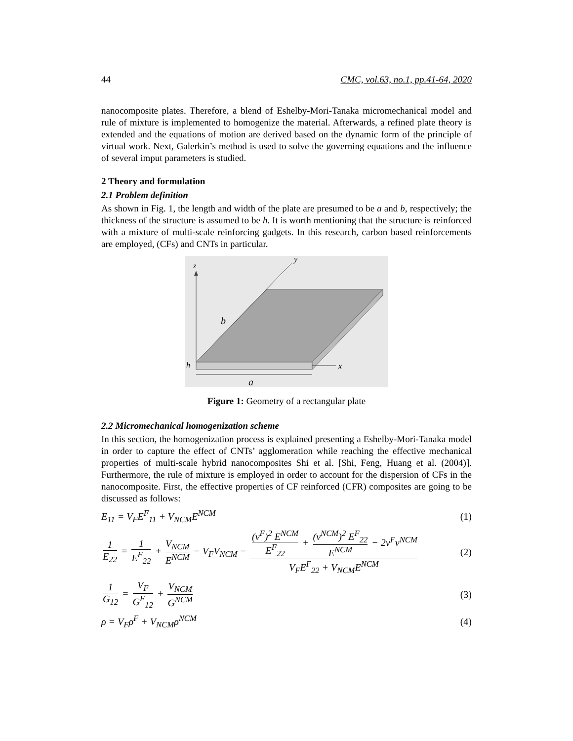44 CMC, vol.63, no.1, pp.41-64, 2020
nanocomposite plates. Therefore, a blend of Eshelby-Mori-Tanaka micromechanical model and rule of mixture is implemented to homogenize the material. Afterwards, a refined plate theory is extended and the equations of motion are derived based on the dynamic form of the principle of virtual work. Next, Galerkin’s method is used to solve the governing equations and the influence of several imput parameters is studied.
2 Theory and formulation
2.1 Problem definition
As shown in Fig. 1, the length and width of the plate are presumed to be a and b, respectively; the thickness of the structure is assumed to be h. It is worth mentioning that the structure is reinforced with a mixture of multi-scale reinforcing gadgets. In this research, carbon based reinforcements are employed, (CFs) and CNTs in particular.
z
y
x
b
h
a
Figure 1: Geometry of a rectangular plate
2.2 Micromechanical homogenization scheme
In this section, the homogenization process is explained presenting a Eshelby-Mori-Tanaka model in order to capture the effect of CNTs’ agglomeration while reaching the effective mechanical properties of multi-scale hybrid nanocomposites Shi et al. [Shi, Feng, Huang et al. (2004)]. Furthermore, the rule of mixture is employed in order to account for the dispersion of CFs in the nanocomposite. First, the effective properties of CF reinforced (CFR) composites are going to be discussed as follows:
E<sub>11</sub> = V<sub>F</sub>E<sup>F</sup><sub>11</sub> + V<sub>NCM</sub>E<sup>NCM</sup> (1)
1 E<sub>22</sub> = 1 E<sup>F</sup><sub>22</sub> + V<sub>NCM</sub> E<sup>NCM</sup> − V<sub>F</sub>V<sub>NCM</sub> − (ν<sup>F</sup>)<sup>2</sup> E<sup>NCM</sup> E<sup>F</sup><sub>22</sub> + (ν<sup>NCM</sup>)<sup>2</sup> E<sup>F</sup><sub>22</sub> E<sup>NCM</sup> − 2ν<sup>F</sup>ν<sup>NCM</sup> V<sub>F</sub>E<sup>F</sup><sub>22</sub> + V<sub>NCM</sub>E<sup>NCM</sup> (2)
1 G<sub>12</sub> = V<sub>F</sub> G<sup>F</sup><sub>12</sub> + V<sub>NCM</sub> G<sup>NCM</sup> (3)
ρ = V<sub>F</sub>ρ<sup>F</sup> + V<sub>NCM</sub>ρ<sup>NCM</sup> (4)